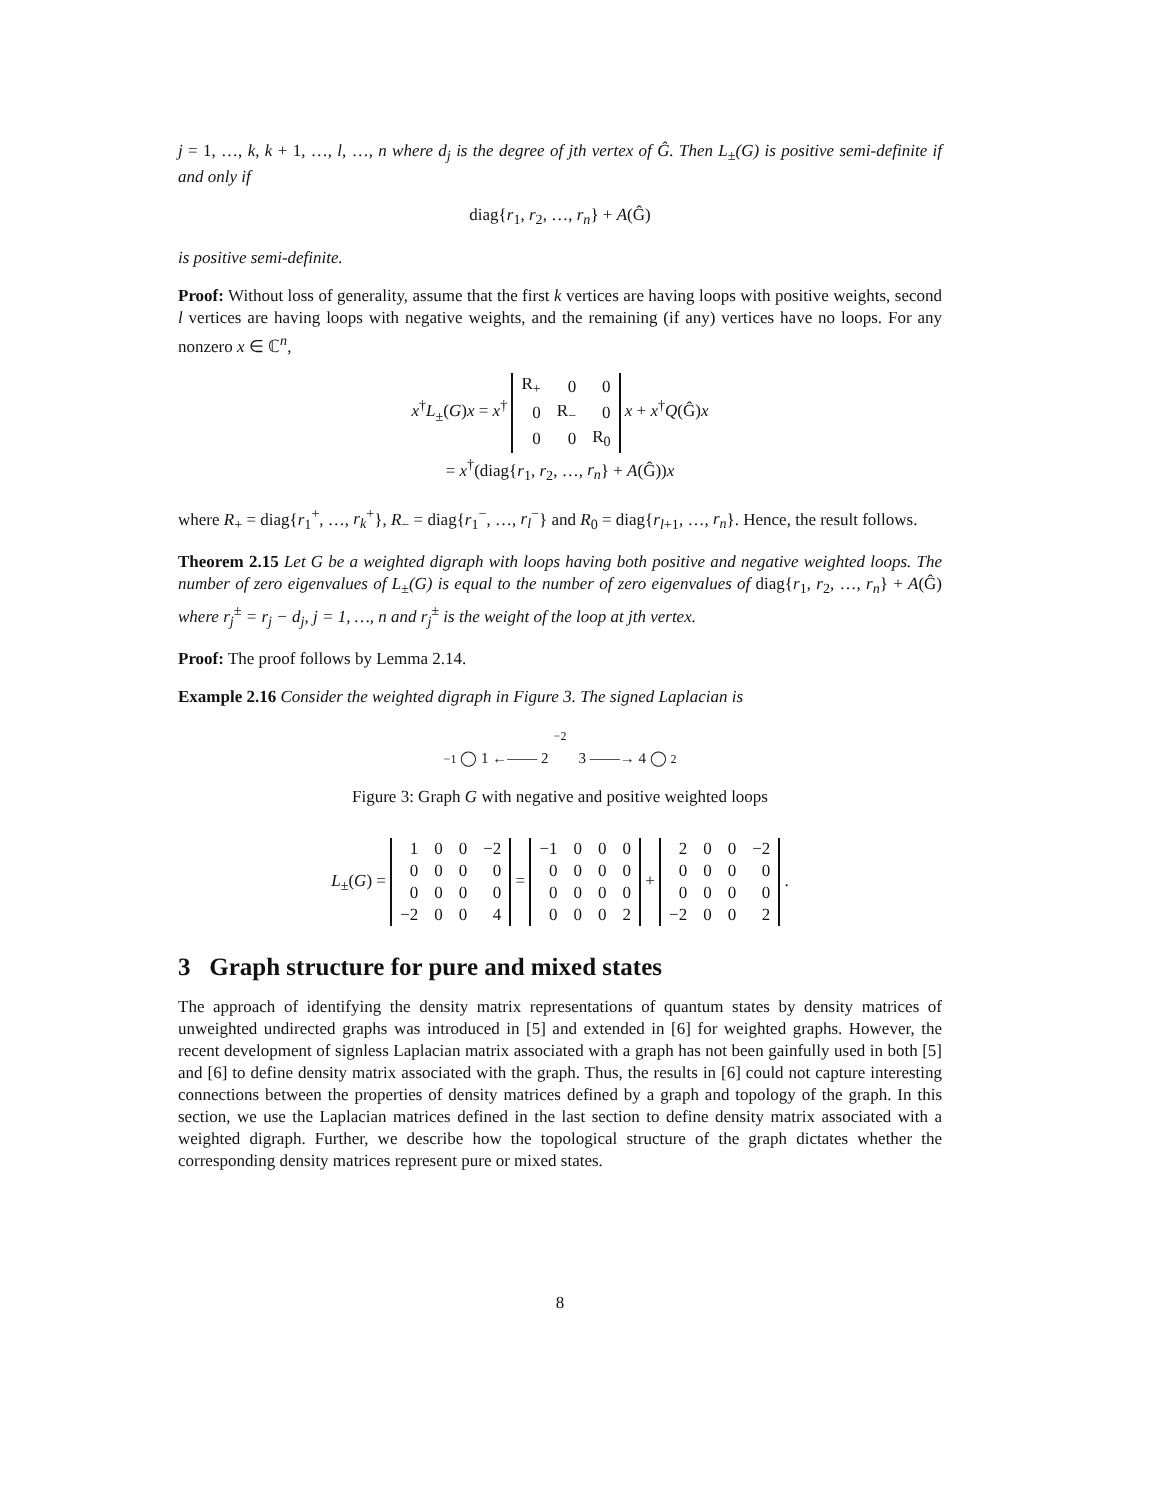j = 1, …, k, k + 1, …, l, …, n where d<sub>j</sub> is the degree of jth vertex of Ĝ. Then L<sub>±</sub>(G) is positive semi-definite if and only if
diag{r<sub>1</sub>, r<sub>2</sub>, …, r<sub>n</sub>} + A(Ĝ)
is positive semi-definite.
Proof: Without loss of generality, assume that the first k vertices are having loops with positive weights, second l vertices are having loops with negative weights, and the remaining (if any) vertices have no loops. For any nonzero x ∈ ℂ<sup>n</sup>,
x<sup>†</sup>L<sub>±</sub>(G)x = x<sup>†</sup>
| R<sub>+</sub> | 0 | 0 |
| 0 | R<sub>−</sub> | 0 |
| 0 | 0 | R<sub>0</sub> |
x + x<sup>†</sup>Q(Ĝ)x
= x<sup>†</sup>(diag{r<sub>1</sub>, r<sub>2</sub>, …, r<sub>n</sub>} + A(Ĝ))x
where R<sub>+</sub> = diag{r<sub>1</sub><sup>+</sup>, …, r<sub>k</sub><sup>+</sup>}, R<sub>−</sub> = diag{r<sub>1</sub><sup>−</sup>, …, r<sub>l</sub><sup>−</sup>} and R<sub>0</sub> = diag{r<sub>l+1</sub>, …, r<sub>n</sub>}. Hence, the result follows.
Theorem 2.15 Let G be a weighted digraph with loops having both positive and negative weighted loops. The number of zero eigenvalues of L<sub>±</sub>(G) is equal to the number of zero eigenvalues of diag{r<sub>1</sub>, r<sub>2</sub>, …, r<sub>n</sub>} + A(Ĝ) where r<sub>j</sub><sup>±</sup> = r<sub>j</sub> − d<sub>j</sub>, j = 1, …, n and r<sub>j</sub><sup>±</sup> is the weight of the loop at jth vertex.
Proof: The proof follows by Lemma 2.14.
Example 2.16 Consider the weighted digraph in Figure 3. The signed Laplacian is
−2
−1 ◯ 1 ←—— 2 3 ——→ 4 ◯ 2
Figure 3: Graph G with negative and positive weighted loops
L<sub>±</sub>(G) =
| 1 | 0 | 0 | −2 |
| 0 | 0 | 0 | 0 |
| 0 | 0 | 0 | 0 |
| −2 | 0 | 0 | 4 |
=
| −1 | 0 | 0 | 0 |
| 0 | 0 | 0 | 0 |
| 0 | 0 | 0 | 0 |
| 0 | 0 | 0 | 2 |
+
| 2 | 0 | 0 | −2 |
| 0 | 0 | 0 | 0 |
| 0 | 0 | 0 | 0 |
| −2 | 0 | 0 | 2 |
.
3 Graph structure for pure and mixed states
The approach of identifying the density matrix representations of quantum states by density matrices of unweighted undirected graphs was introduced in [5] and extended in [6] for weighted graphs. However, the recent development of signless Laplacian matrix associated with a graph has not been gainfully used in both [5] and [6] to define density matrix associated with the graph. Thus, the results in [6] could not capture interesting connections between the properties of density matrices defined by a graph and topology of the graph. In this section, we use the Laplacian matrices defined in the last section to define density matrix associated with a weighted digraph. Further, we describe how the topological structure of the graph dictates whether the corresponding density matrices represent pure or mixed states.
8